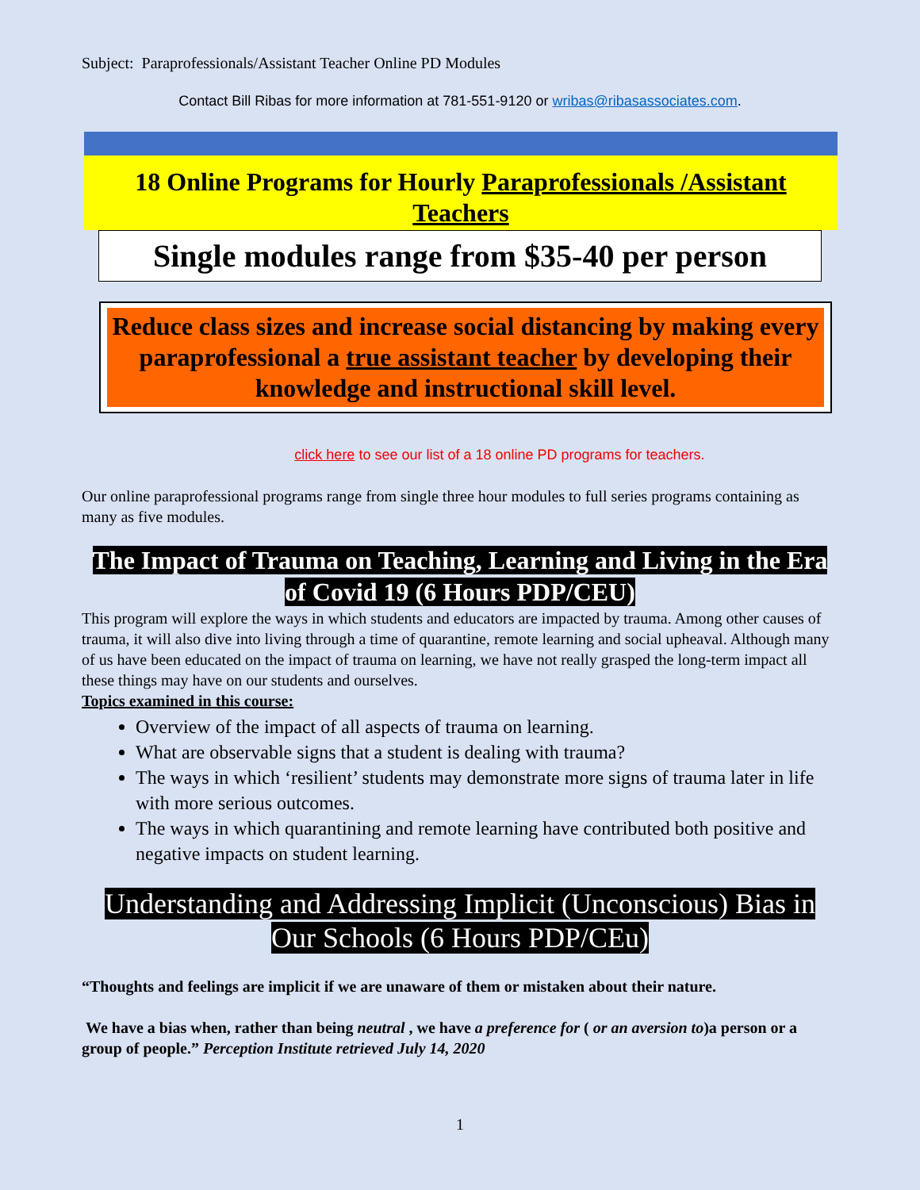Subject: Paraprofessionals/Assistant Teacher Online PD Modules
Contact Bill Ribas for more information at 781-551-9120 or wribas@ribasassociates.com.
18 Online Programs for Hourly Paraprofessionals /Assistant Teachers
Single modules range from $35-40 per person
Reduce class sizes and increase social distancing by making every paraprofessional a true assistant teacher by developing their knowledge and instructional skill level.
click here to see our list of a 18 online PD programs for teachers.
Our online paraprofessional programs range from single three hour modules to full series programs containing as many as five modules.
The Impact of Trauma on Teaching, Learning and Living in the Era of Covid 19 (6 Hours PDP/CEU)
This program will explore the ways in which students and educators are impacted by trauma. Among other causes of trauma, it will also dive into living through a time of quarantine, remote learning and social upheaval. Although many of us have been educated on the impact of trauma on learning, we have not really grasped the long-term impact all these things may have on our students and ourselves.
Topics examined in this course:
Overview of the impact of all aspects of trauma on learning.
What are observable signs that a student is dealing with trauma?
The ways in which ‘resilient’ students may demonstrate more signs of trauma later in life with more serious outcomes.
The ways in which quarantining and remote learning have contributed both positive and negative impacts on student learning.
Understanding and Addressing Implicit (Unconscious) Bias in Our Schools (6 Hours PDP/CEu)
“Thoughts and feelings are implicit if we are unaware of them or mistaken about their nature.
We have a bias when, rather than being neutral , we have a preference for ( or an aversion to)a person or a group of people.” Perception Institute retrieved July 14, 2020
1